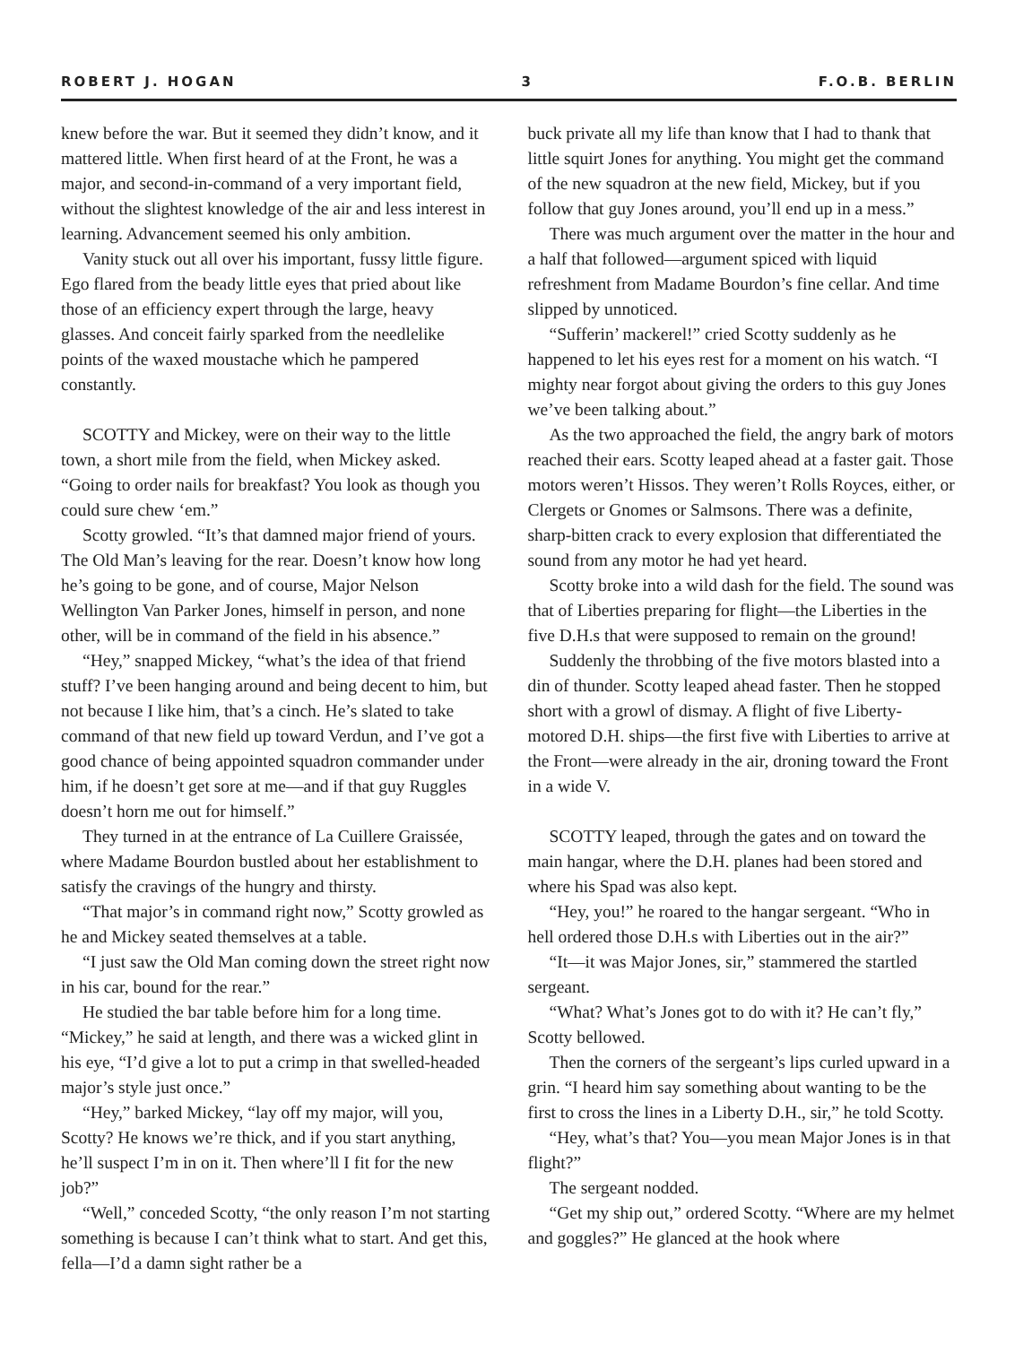ROBERT J. HOGAN 3 F.O.B. BERLIN
knew before the war. But it seemed they didn’t know, and it mattered little. When first heard of at the Front, he was a major, and second-in-command of a very important field, without the slightest knowledge of the air and less interest in learning. Advancement seemed his only ambition.
Vanity stuck out all over his important, fussy little figure. Ego flared from the beady little eyes that pried about like those of an efficiency expert through the large, heavy glasses. And conceit fairly sparked from the needlelike points of the waxed moustache which he pampered constantly.
SCOTTY and Mickey, were on their way to the little town, a short mile from the field, when Mickey asked. “Going to order nails for breakfast? You look as though you could sure chew ‘em.”
Scotty growled. “It’s that damned major friend of yours. The Old Man’s leaving for the rear. Doesn’t know how long he’s going to be gone, and of course, Major Nelson Wellington Van Parker Jones, himself in person, and none other, will be in command of the field in his absence.”
“Hey,” snapped Mickey, “what’s the idea of that friend stuff? I’ve been hanging around and being decent to him, but not because I like him, that’s a cinch. He’s slated to take command of that new field up toward Verdun, and I’ve got a good chance of being appointed squadron commander under him, if he doesn’t get sore at me—and if that guy Ruggles doesn’t horn me out for himself.”
They turned in at the entrance of La Cuillere Graissée, where Madame Bourdon bustled about her establishment to satisfy the cravings of the hungry and thirsty.
“That major’s in command right now,” Scotty growled as he and Mickey seated themselves at a table.
“I just saw the Old Man coming down the street right now in his car, bound for the rear.”
He studied the bar table before him for a long time. “Mickey,” he said at length, and there was a wicked glint in his eye, “I’d give a lot to put a crimp in that swelled-headed major’s style just once.”
“Hey,” barked Mickey, “lay off my major, will you, Scotty? He knows we’re thick, and if you start anything, he’ll suspect I’m in on it. Then where’ll I fit for the new job?”
“Well,” conceded Scotty, “the only reason I’m not starting something is because I can’t think what to start. And get this, fella—I’d a damn sight rather be a
buck private all my life than know that I had to thank that little squirt Jones for anything. You might get the command of the new squadron at the new field, Mickey, but if you follow that guy Jones around, you’ll end up in a mess.”
There was much argument over the matter in the hour and a half that followed—argument spiced with liquid refreshment from Madame Bourdon’s fine cellar. And time slipped by unnoticed.
“Sufferin’ mackerel!” cried Scotty suddenly as he happened to let his eyes rest for a moment on his watch. “I mighty near forgot about giving the orders to this guy Jones we’ve been talking about.”
As the two approached the field, the angry bark of motors reached their ears. Scotty leaped ahead at a faster gait. Those motors weren’t Hissos. They weren’t Rolls Royces, either, or Clergets or Gnomes or Salmsons. There was a definite, sharp-bitten crack to every explosion that differentiated the sound from any motor he had yet heard.
Scotty broke into a wild dash for the field. The sound was that of Liberties preparing for flight—the Liberties in the five D.H.s that were supposed to remain on the ground!
Suddenly the throbbing of the five motors blasted into a din of thunder. Scotty leaped ahead faster. Then he stopped short with a growl of dismay. A flight of five Liberty-motored D.H. ships—the first five with Liberties to arrive at the Front—were already in the air, droning toward the Front in a wide V.
SCOTTY leaped, through the gates and on toward the main hangar, where the D.H. planes had been stored and where his Spad was also kept.
“Hey, you!” he roared to the hangar sergeant. “Who in hell ordered those D.H.s with Liberties out in the air?”
“It—it was Major Jones, sir,” stammered the startled sergeant.
“What? What’s Jones got to do with it? He can’t fly,” Scotty bellowed.
Then the corners of the sergeant’s lips curled upward in a grin. “I heard him say something about wanting to be the first to cross the lines in a Liberty D.H., sir,” he told Scotty.
“Hey, what’s that? You—you mean Major Jones is in that flight?”
The sergeant nodded.
“Get my ship out,” ordered Scotty. “Where are my helmet and goggles?” He glanced at the hook where